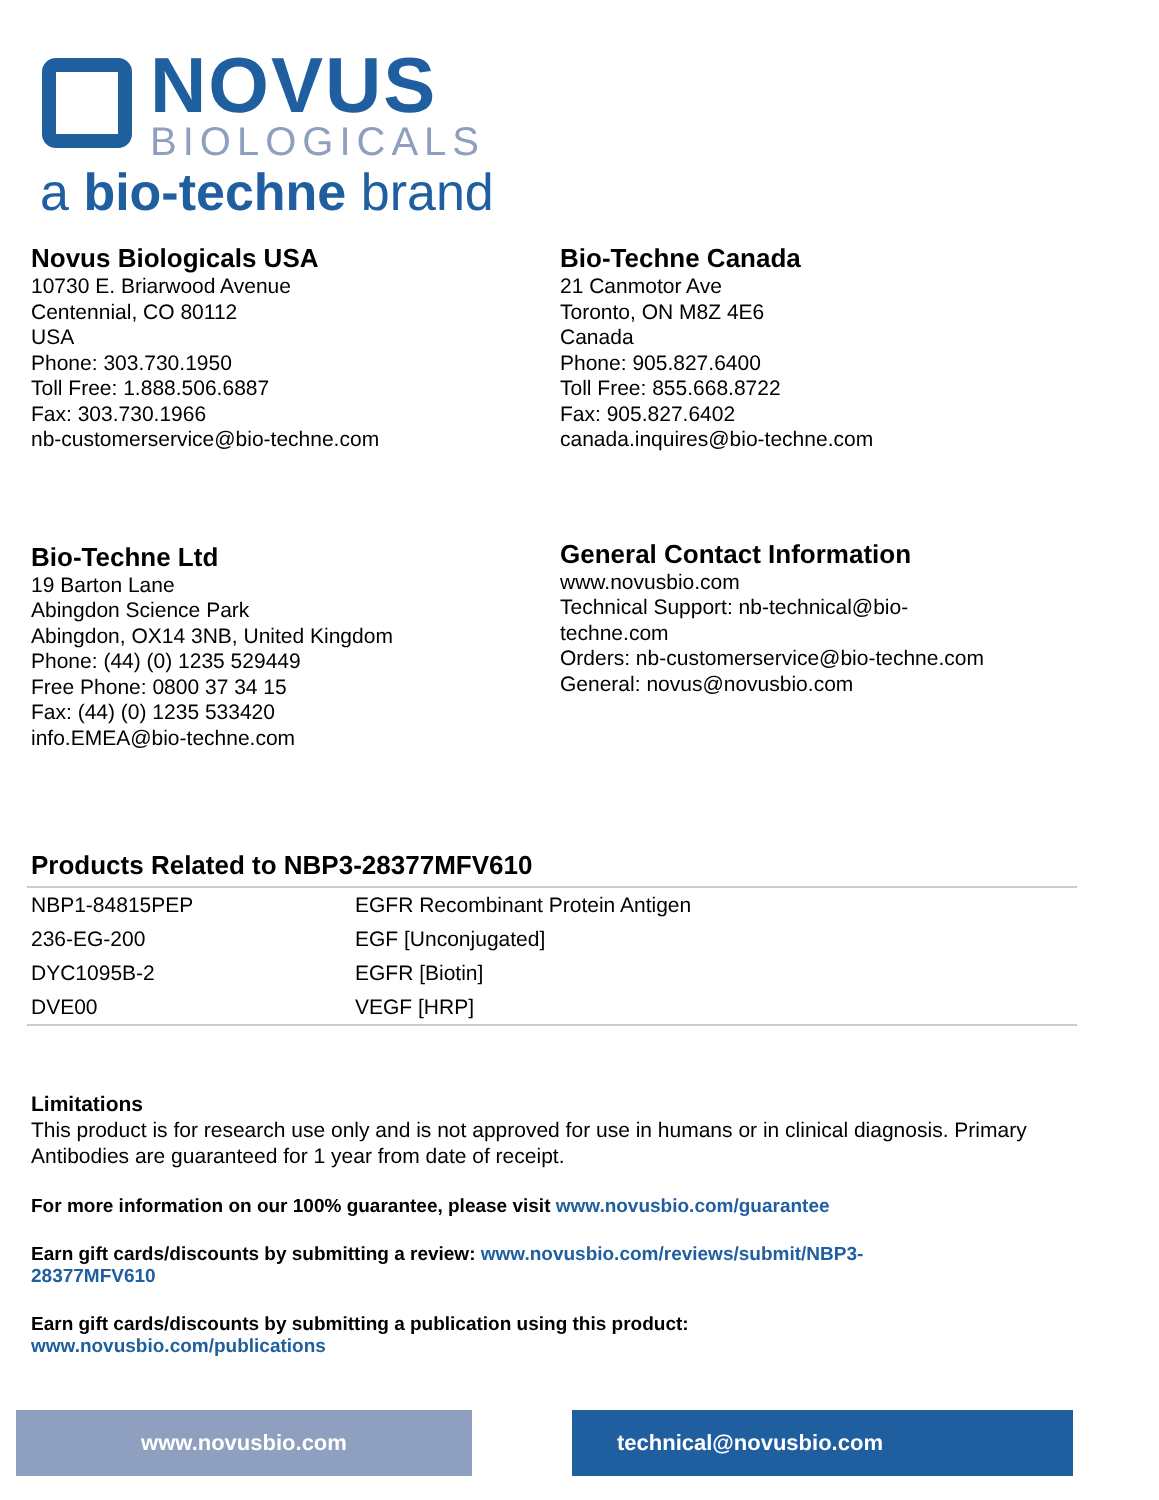NOVUS
BIOLOGICALS
a bio-techne brand
Novus Biologicals USA
10730 E. Briarwood Avenue
Centennial, CO 80112
USA
Phone: 303.730.1950
Toll Free: 1.888.506.6887
Fax: 303.730.1966
nb-customerservice@bio-techne.com
Bio-Techne Canada
21 Canmotor Ave
Toronto, ON M8Z 4E6
Canada
Phone: 905.827.6400
Toll Free: 855.668.8722
Fax: 905.827.6402
canada.inquires@bio-techne.com
Bio-Techne Ltd
19 Barton Lane
Abingdon Science Park
Abingdon, OX14 3NB, United Kingdom
Phone: (44) (0) 1235 529449
Free Phone: 0800 37 34 15
Fax: (44) (0) 1235 533420
info.EMEA@bio-techne.com
General Contact Information
www.novusbio.com
Technical Support: nb-technical@bio-
techne.com
Orders: nb-customerservice@bio-techne.com
General: novus@novusbio.com
Products Related to NBP3-28377MFV610
| NBP1-84815PEP | EGFR Recombinant Protein Antigen |
| 236-EG-200 | EGF [Unconjugated] |
| DYC1095B-2 | EGFR [Biotin] |
| DVE00 | VEGF [HRP] |
Limitations
This product is for research use only and is not approved for use in humans or in clinical diagnosis. Primary Antibodies are guaranteed for 1 year from date of receipt.
For more information on our 100% guarantee, please visit www.novusbio.com/guarantee
Earn gift cards/discounts by submitting a review: www.novusbio.com/reviews/submit/NBP3-
28377MFV610
Earn gift cards/discounts by submitting a publication using this product:
www.novusbio.com/publications
www.novusbio.com technical@novusbio.com